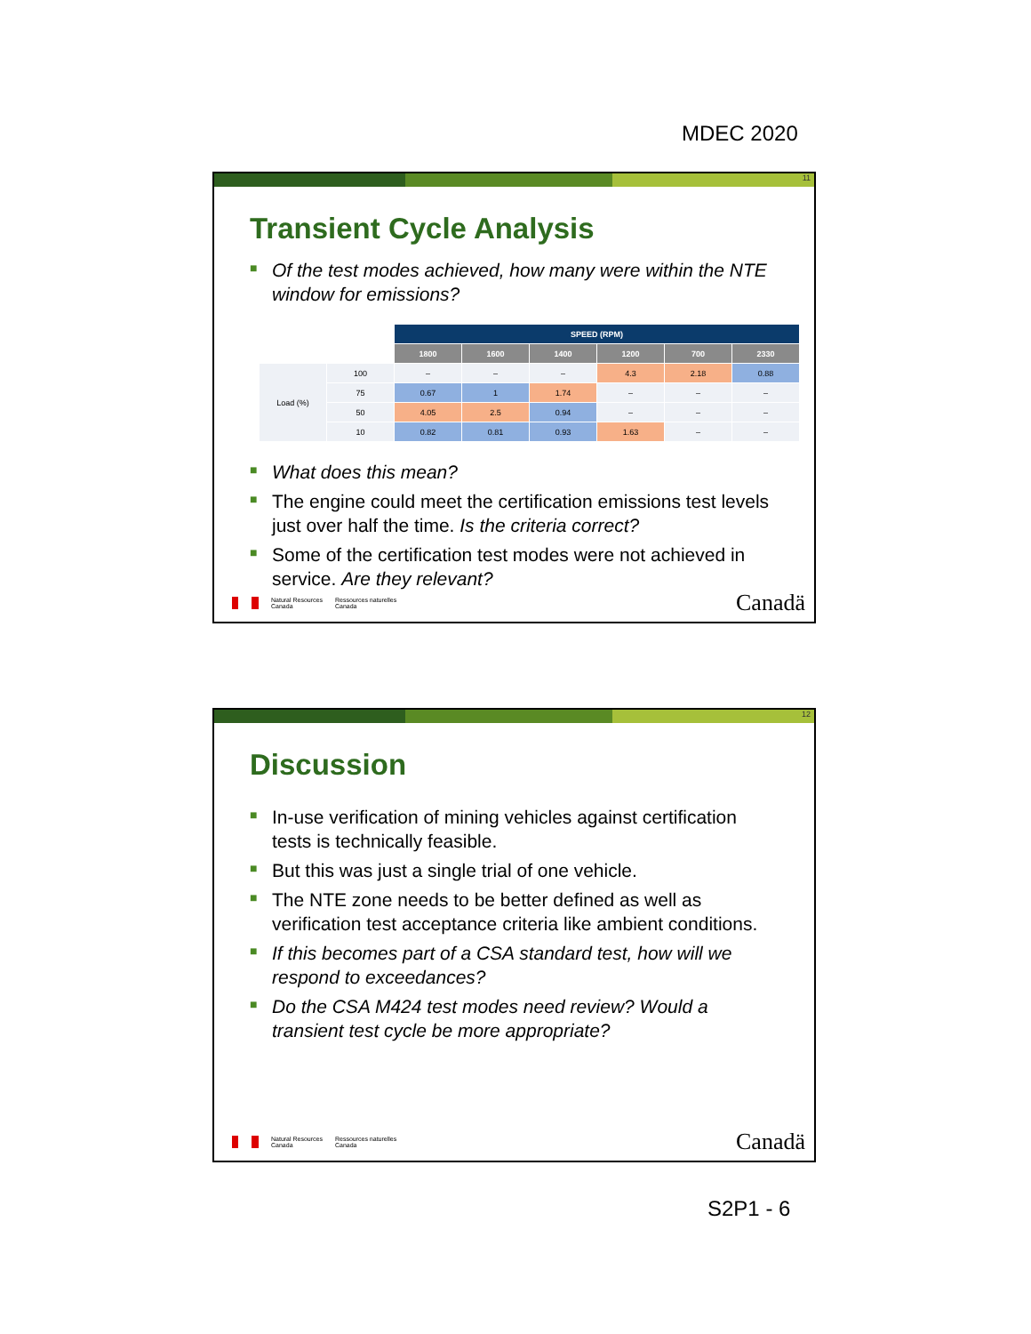MDEC 2020
11
Transient Cycle Analysis
■ Of the test modes achieved, how many were within the NTE window for emissions?
| | | SPEED (RPM) | | | | | |
| | | 1800 | 1600 | 1400 | 1200 | 700 | 2330 |
| Load (%) | 100 | – | – | – | 4.3 | 2.18 | 0.88 |
| | 75 | 0.67 | 1 | 1.74 | – | – | – |
| | 50 | 4.05 | 2.5 | 0.94 | – | – | – |
| | 10 | 0.82 | 0.81 | 0.93 | 1.63 | – | – |
■ What does this mean?
■ The engine could meet the certification emissions test levels just over half the time. Is the criteria correct?
■ Some of the certification test modes were not achieved in service. Are they relevant?
Natural Resources
Canada
Ressources naturelles
Canada
Canadä
12
Discussion
■ In-use verification of mining vehicles against certification tests is technically feasible.
■ But this was just a single trial of one vehicle.
■ The NTE zone needs to be better defined as well as verification test acceptance criteria like ambient conditions.
■ If this becomes part of a CSA standard test, how will we respond to exceedances?
■ Do the CSA M424 test modes need review? Would a transient test cycle be more appropriate?
Natural Resources
Canada
Ressources naturelles
Canada
Canadä
S2P1 - 6